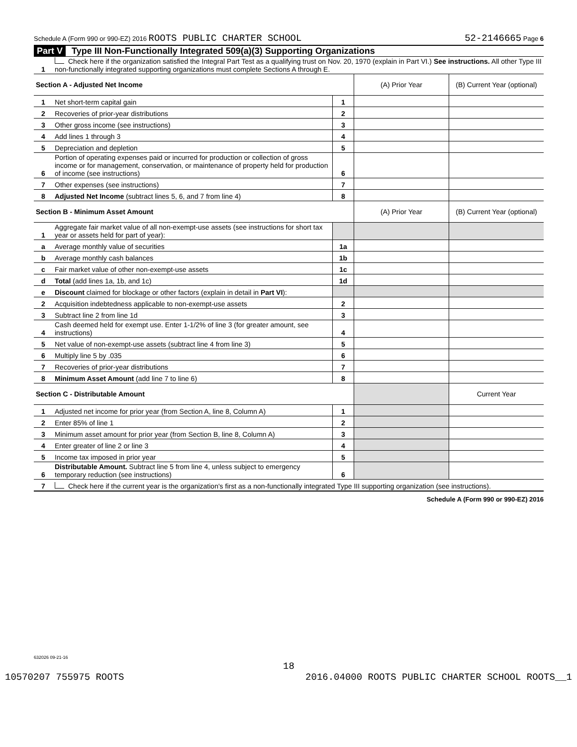Schedule A (Form 990 or 990-EZ) 2016 ROOTS PUBLIC CHARTER SCHOOL 52-2146665 Page 6
Part V Type III Non-Functionally Integrated 509(a)(3) Supporting Organizations
| 1 | Check here if the organization satisfied the Integral Part Test as a qualifying trust on Nov. 20, 1970 (explain in Part VI.) See instructions. All other Type III non-functionally integrated supporting organizations must complete Sections A through E. | | | |
| Section A - Adjusted Net Income | | | (A) Prior Year | (B) Current Year (optional) |
| 1 | Net short-term capital gain | 1 | | |
| 2 | Recoveries of prior-year distributions | 2 | | |
| 3 | Other gross income (see instructions) | 3 | | |
| 4 | Add lines 1 through 3 | 4 | | |
| 5 | Depreciation and depletion | 5 | | |
| 6 | Portion of operating expenses paid or incurred for production or collection of gross income or for management, conservation, or maintenance of property held for production of income (see instructions) | 6 | | |
| 7 | Other expenses (see instructions) | 7 | | |
| 8 | Adjusted Net Income (subtract lines 5, 6, and 7 from line 4) | 8 | | |
| Section B - Minimum Asset Amount | | | (A) Prior Year | (B) Current Year (optional) |
| 1 | Aggregate fair market value of all non-exempt-use assets (see instructions for short tax year or assets held for part of year): | | | |
| a | Average monthly value of securities | 1a | | |
| b | Average monthly cash balances | 1b | | |
| c | Fair market value of other non-exempt-use assets | 1c | | |
| d | Total (add lines 1a, 1b, and 1c) | 1d | | |
| e | Discount claimed for blockage or other factors (explain in detail in Part VI ): | | | |
| 2 | Acquisition indebtedness applicable to non-exempt-use assets | 2 | | |
| 3 | Subtract line 2 from line 1d | 3 | | |
| 4 | Cash deemed held for exempt use. Enter 1-1/2% of line 3 (for greater amount, see instructions) | 4 | | |
| 5 | Net value of non-exempt-use assets (subtract line 4 from line 3) | 5 | | |
| 6 | Multiply line 5 by .035 | 6 | | |
| 7 | Recoveries of prior-year distributions | 7 | | |
| 8 | Minimum Asset Amount (add line 7 to line 6) | 8 | | |
| Section C - Distributable Amount | | | | Current Year |
| 1 | Adjusted net income for prior year (from Section A, line 8, Column A) | 1 | | |
| 2 | Enter 85% of line 1 | 2 | | |
| 3 | Minimum asset amount for prior year (from Section B, line 8, Column A) | 3 | | |
| 4 | Enter greater of line 2 or line 3 | 4 | | |
| 5 | Income tax imposed in prior year | 5 | | |
| 6 | Distributable Amount. Subtract line 5 from line 4, unless subject to emergency temporary reduction (see instructions) | 6 | | |
| 7 | Check here if the current year is the organization's first as a non-functionally integrated Type III supporting organization (see instructions). | | | |
Schedule A (Form 990 or 990-EZ) 2016
632026 09-21-16
18
10570207 755975 ROOTS 2016.04000 ROOTS PUBLIC CHARTER SCHOOL ROOTS__1